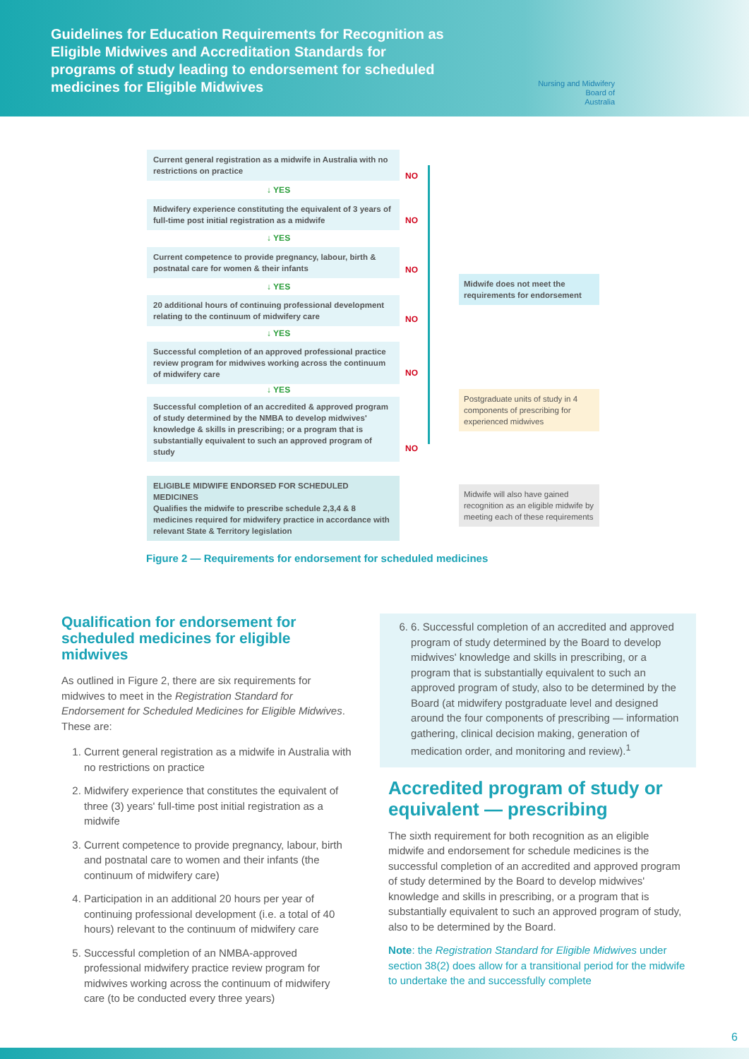Guidelines for Education Requirements for Recognition as Eligible Midwives and Accreditation Standards for programs of study leading to endorsement for scheduled medicines for Eligible Midwives
Nursing and Midwifery
Board of
Australia
Current general registration as a midwife in Australia with no restrictions on practice
NO
↓ YES
Midwifery experience constituting the equivalent of 3 years of full-time post initial registration as a midwife
NO
↓ YES
Current competence to provide pregnancy, labour, birth & postnatal care for women & their infants
NO
↓ YES
20 additional hours of continuing professional development relating to the continuum of midwifery care
NO
↓ YES
Successful completion of an approved professional practice review program for midwives working across the continuum of midwifery care
NO
↓ YES
Successful completion of an accredited & approved program of study determined by the NMBA to develop midwives' knowledge & skills in prescribing; or a program that is substantially equivalent to such an approved program of study
NO
ELIGIBLE MIDWIFE ENDORSED FOR SCHEDULED MEDICINES
Qualifies the midwife to prescribe schedule 2,3,4 & 8 medicines required for midwifery practice in accordance with relevant State & Territory legislation
Midwife does not meet the requirements for endorsement
Postgraduate units of study in 4 components of prescribing for experienced midwives
Midwife will also have gained recognition as an eligible midwife by meeting each of these requirements
Figure 2 — Requirements for endorsement for scheduled medicines
Qualification for endorsement for scheduled medicines for eligible midwives
As outlined in Figure 2, there are six requirements for midwives to meet in the Registration Standard for Endorsement for Scheduled Medicines for Eligible Midwives. These are:
1. Current general registration as a midwife in Australia with no restrictions on practice
2. Midwifery experience that constitutes the equivalent of three (3) years' full-time post initial registration as a midwife
3. Current competence to provide pregnancy, labour, birth and postnatal care to women and their infants (the continuum of midwifery care)
4. Participation in an additional 20 hours per year of continuing professional development (i.e. a total of 40 hours) relevant to the continuum of midwifery care
5. Successful completion of an NMBA-approved professional midwifery practice review program for midwives working across the continuum of midwifery care (to be conducted every three years)
6. 6. Successful completion of an accredited and approved program of study determined by the Board to develop midwives' knowledge and skills in prescribing, or a program that is substantially equivalent to such an approved program of study, also to be determined by the Board (at midwifery postgraduate level and designed around the four components of prescribing — information gathering, clinical decision making, generation of medication order, and monitoring and review).<sup>1</sup>
Accredited program of study or equivalent — prescribing
The sixth requirement for both recognition as an eligible midwife and endorsement for schedule medicines is the successful completion of an accredited and approved program of study determined by the Board to develop midwives' knowledge and skills in prescribing, or a program that is substantially equivalent to such an approved program of study, also to be determined by the Board.
Note: the Registration Standard for Eligible Midwives under section 38(2) does allow for a transitional period for the midwife to undertake the and successfully complete
6